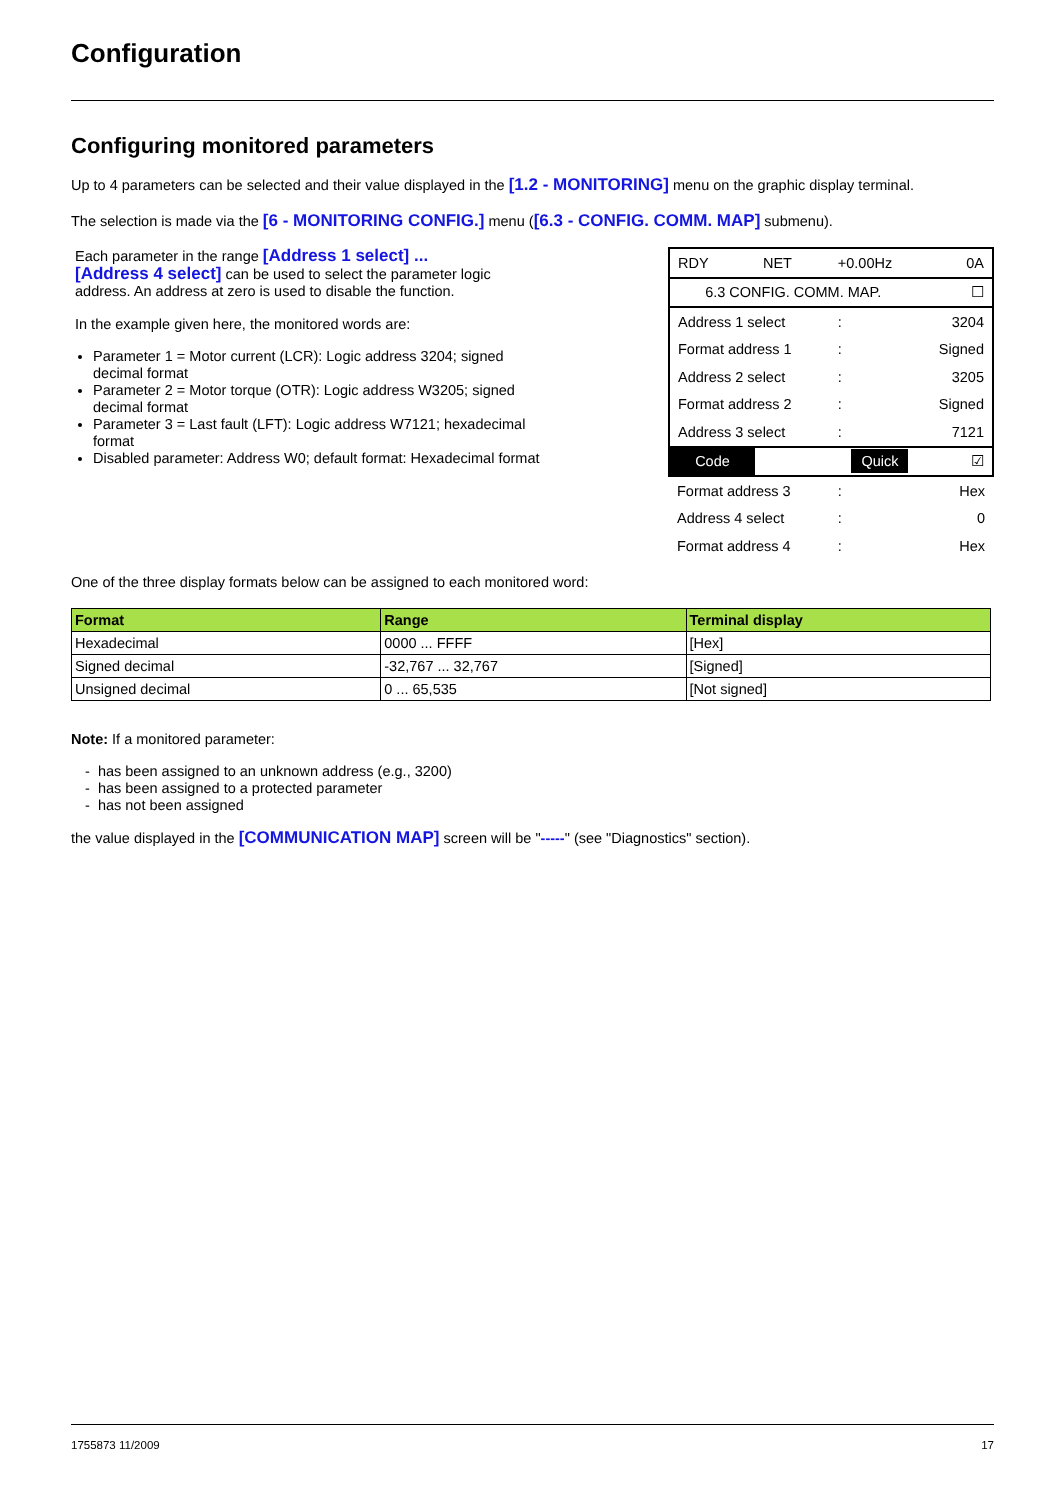Configuration
Configuring monitored parameters
Up to 4 parameters can be selected and their value displayed in the [1.2 - MONITORING] menu on the graphic display terminal.
The selection is made via the [6 - MONITORING CONFIG.] menu ([6.3 - CONFIG. COMM. MAP] submenu).
Each parameter in the range [Address 1 select] ...
[Address 4 select] can be used to select the parameter logic address. An address at zero is used to disable the function.
In the example given here, the monitored words are:
Parameter 1 = Motor current (LCR): Logic address 3204; signed decimal format
Parameter 2 = Motor torque (OTR): Logic address W3205; signed decimal format
Parameter 3 = Last fault (LFT): Logic address W7121; hexadecimal format
Disabled parameter: Address W0; default format: Hexadecimal format
| RDY | NET | +0.00Hz | 0A |
| 6.3 CONFIG. COMM. MAP. | | | ☐ |
| Address 1 select | | : | 3204 |
| Format address 1 | | : | Signed |
| Address 2 select | | : | 3205 |
| Format address 2 | | : | Signed |
| Address 3 select | | : | 7121 |
| Code | Quick | | ☑ |
| Format address 3 | | : | Hex |
| Address 4 select | | : | 0 |
| Format address 4 | | : | Hex |
One of the three display formats below can be assigned to each monitored word:
| Format | Range | Terminal display |
| --- | --- | --- |
| Hexadecimal | 0000 ... FFFF | [Hex] |
| Signed decimal | -32,767 ... 32,767 | [Signed] |
| Unsigned decimal | 0 ... 65,535 | [Not signed] |
Note: If a monitored parameter:
- has been assigned to an unknown address (e.g., 3200)
- has been assigned to a protected parameter
- has not been assigned
the value displayed in the [COMMUNICATION MAP] screen will be "-----" (see "Diagnostics" section).
1755873 11/2009 17